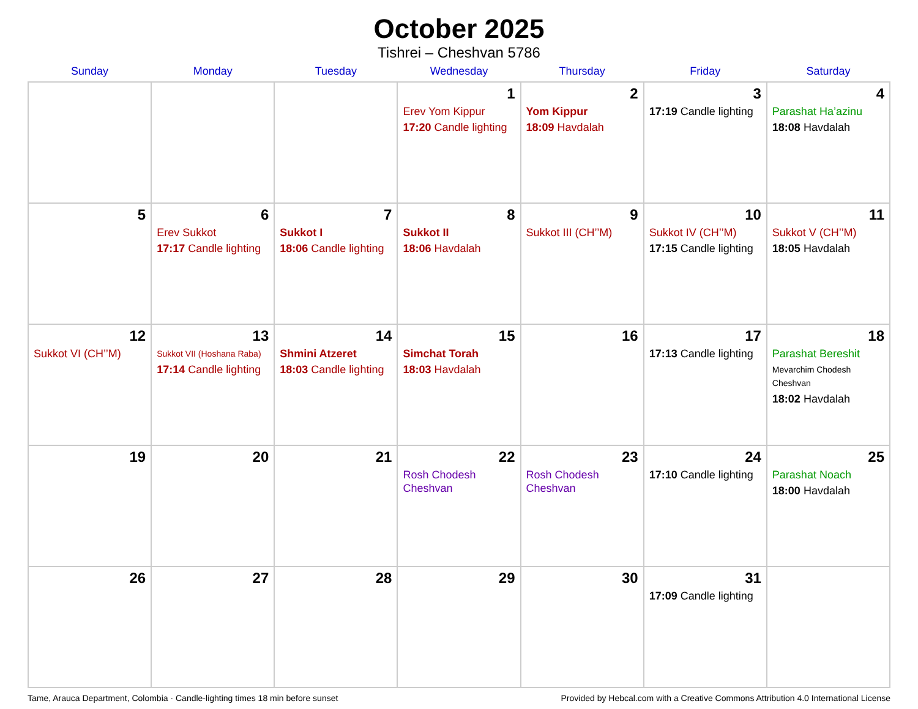October 2025
Tishrei – Cheshvan 5786
| Sunday | Monday | Tuesday | Wednesday | Thursday | Friday | Saturday |
| --- | --- | --- | --- | --- | --- | --- |
| | | | 1 Erev Yom Kippur 17:20 Candle lighting | 2 Yom Kippur 18:09 Havdalah | 3 17:19 Candle lighting | 4 Parashat Ha’azinu 18:08 Havdalah |
| 5 | 6 Erev Sukkot 17:17 Candle lighting | 7 Sukkot I 18:06 Candle lighting | 8 Sukkot II 18:06 Havdalah | 9 Sukkot III (CH’’M) | 10 Sukkot IV (CH’’M) 17:15 Candle lighting | 11 Sukkot V (CH’’M) 18:05 Havdalah |
| 12 Sukkot VI (CH’’M) | 13 Sukkot VII (Hoshana Raba) 17:14 Candle lighting | 14 Shmini Atzeret 18:03 Candle lighting | 15 Simchat Torah 18:03 Havdalah | 16 | 17 17:13 Candle lighting | 18 Parashat Bereshit Mevarchim Chodesh Cheshvan 18:02 Havdalah |
| 19 | 20 | 21 | 22 Rosh Chodesh Cheshvan | 23 Rosh Chodesh Cheshvan | 24 17:10 Candle lighting | 25 Parashat Noach 18:00 Havdalah |
| 26 | 27 | 28 | 29 | 30 | 31 17:09 Candle lighting | |
Tame, Arauca Department, Colombia · Candle-lighting times 18 min before sunset Provided by Hebcal.com with a Creative Commons Attribution 4.0 International License